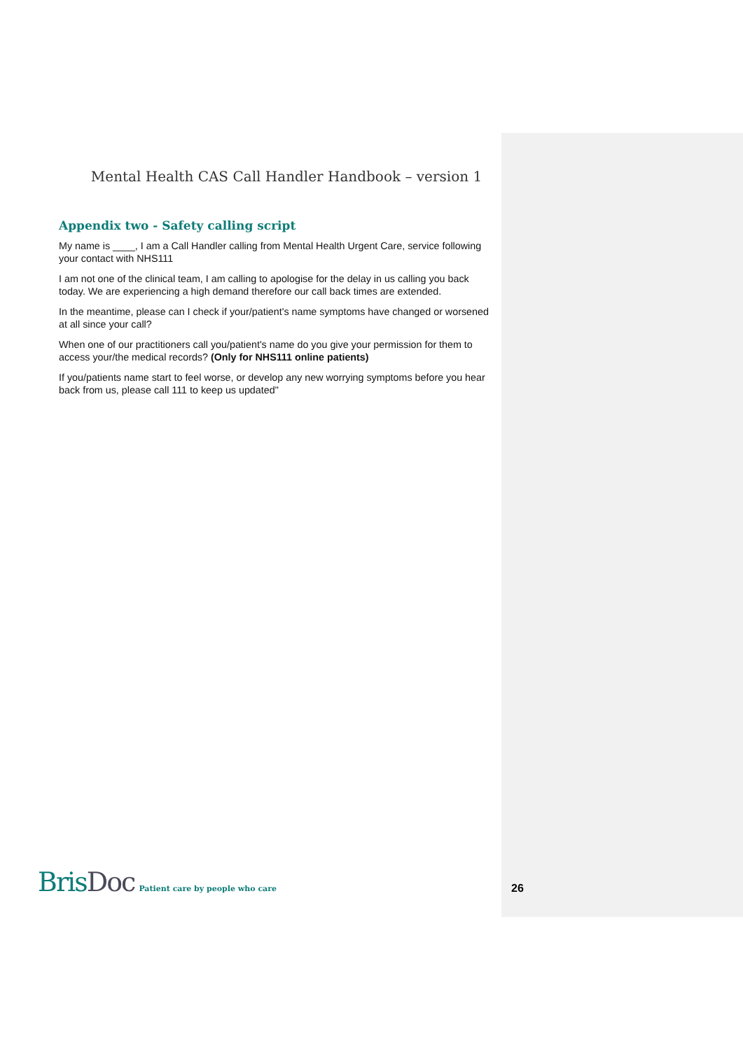Mental Health CAS Call Handler Handbook – version 1
Appendix two - Safety calling script
My name is ____, I am a Call Handler calling from Mental Health Urgent Care, service following your contact with NHS111
I am not one of the clinical team, I am calling to apologise for the delay in us calling you back today. We are experiencing a high demand therefore our call back times are extended.
In the meantime, please can I check if your/patient's name symptoms have changed or worsened at all since your call?
When one of our practitioners call you/patient's name do you give your permission for them to access your/the medical records? (Only for NHS111 online patients)
If you/patients name start to feel worse, or develop any new worrying symptoms before you hear back from us, please call 111 to keep us updated"
BrisDoc
Patient care by people who care
26